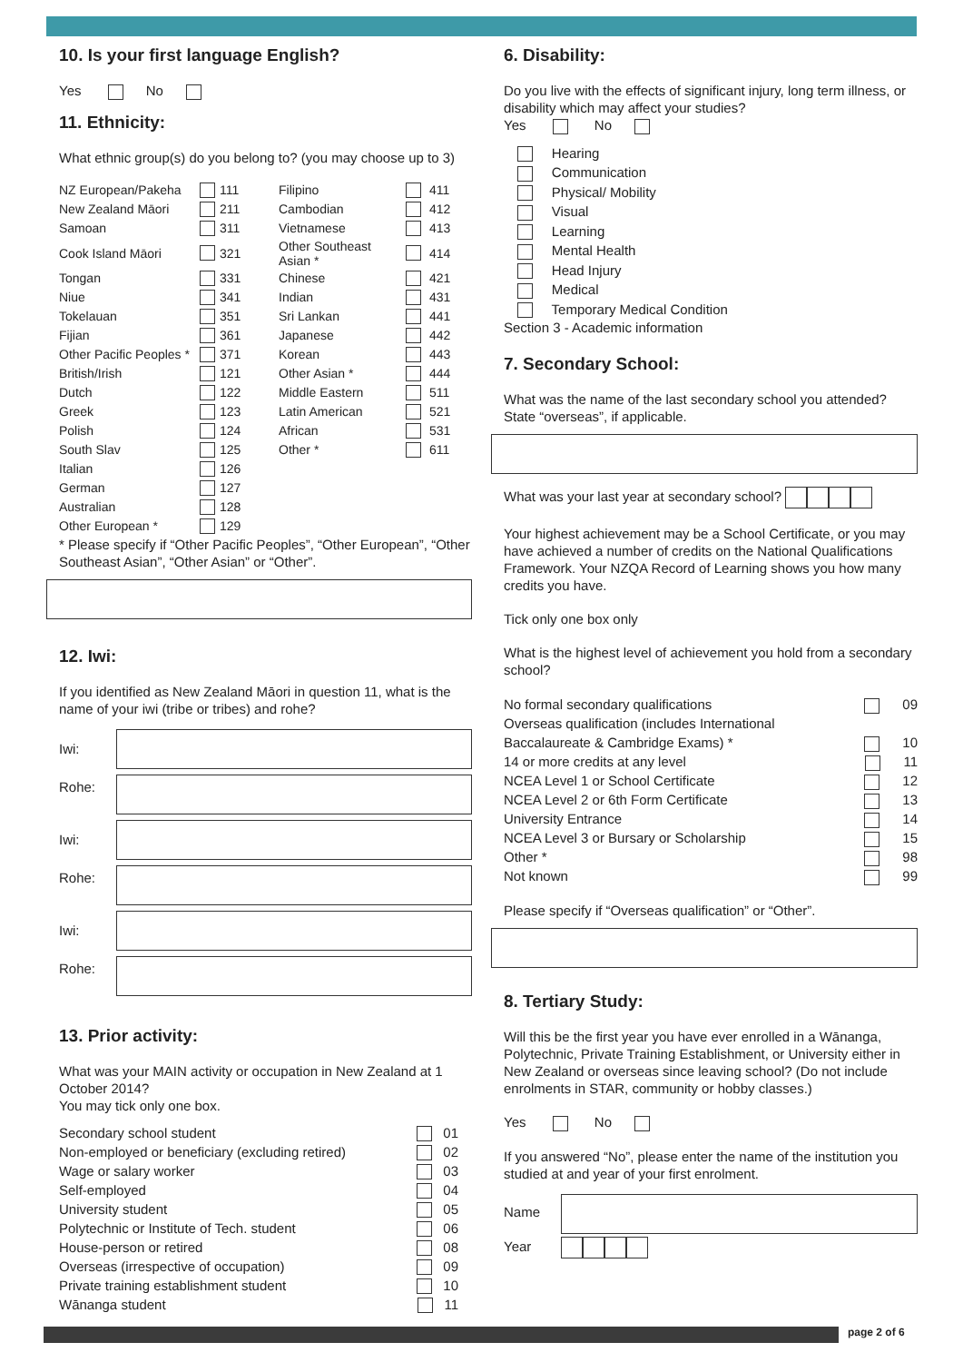10. Is your first language English?
Yes No
11. Ethnicity:
What ethnic group(s) do you belong to? (you may choose up to 3)
| NZ European/Pakeha | | 111 | Filipino | | 411 |
| New Zealand Māori | | 211 | Cambodian | | 412 |
| Samoan | | 311 | Vietnamese | | 413 |
| Cook Island Māori | | 321 | Other Southeast Asian * | | 414 |
| Tongan | | 331 | Chinese | | 421 |
| Niue | | 341 | Indian | | 431 |
| Tokelauan | | 351 | Sri Lankan | | 441 |
| Fijian | | 361 | Japanese | | 442 |
| Other Pacific Peoples * | | 371 | Korean | | 443 |
| British/Irish | | 121 | Other Asian * | | 444 |
| Dutch | | 122 | Middle Eastern | | 511 |
| Greek | | 123 | Latin American | | 521 |
| Polish | | 124 | African | | 531 |
| South Slav | | 125 | Other * | | 611 |
| Italian | | 126 | | | |
| German | | 127 | | | |
| Australian | | 128 | | | |
| Other European * | | 129 | | | |
* Please specify if “Other Pacific Peoples”, “Other European”, “Other Southeast Asian”, “Other Asian” or “Other”.
12. Iwi:
If you identified as New Zealand Māori in question 11, what is the name of your iwi (tribe or tribes) and rohe?
Iwi:
Rohe:
Iwi:
Rohe:
Iwi:
Rohe:
13. Prior activity:
What was your MAIN activity or occupation in New Zealand at 1 October 2014?
You may tick only one box.
Secondary school student 01
Non-employed or beneficiary (excluding retired) 02
Wage or salary worker 03
Self-employed 04
University student 05
Polytechnic or Institute of Tech. student 06
House-person or retired 08
Overseas (irrespective of occupation) 09
Private training establishment student 10
Wānanga student 11
6. Disability:
Do you live with the effects of significant injury, long term illness, or disability which may affect your studies?
Yes No
Hearing
Communication
Physical/ Mobility
Visual
Learning
Mental Health
Head Injury
Medical
Temporary Medical Condition
Section 3 - Academic information
7. Secondary School:
What was the name of the last secondary school you attended? State “overseas”, if applicable.
What was your last year at secondary school?
Your highest achievement may be a School Certificate, or you may have achieved a number of credits on the National Qualifications Framework. Your NZQA Record of Learning shows you how many credits you have.
Tick only one box only
What is the highest level of achievement you hold from a secondary school?
No formal secondary qualifications 09
Overseas qualification (includes International
Baccalaureate & Cambridge Exams) * 10
14 or more credits at any level 11
NCEA Level 1 or School Certificate 12
NCEA Level 2 or 6th Form Certificate 13
University Entrance 14
NCEA Level 3 or Bursary or Scholarship 15
Other * 98
Not known 99
Please specify if “Overseas qualification” or “Other”.
8. Tertiary Study:
Will this be the first year you have ever enrolled in a Wānanga, Polytechnic, Private Training Establishment, or University either in New Zealand or overseas since leaving school? (Do not include enrolments in STAR, community or hobby classes.)
Yes No
If you answered “No”, please enter the name of the institution you studied at and year of your first enrolment.
Name
Year
page 2 of 6